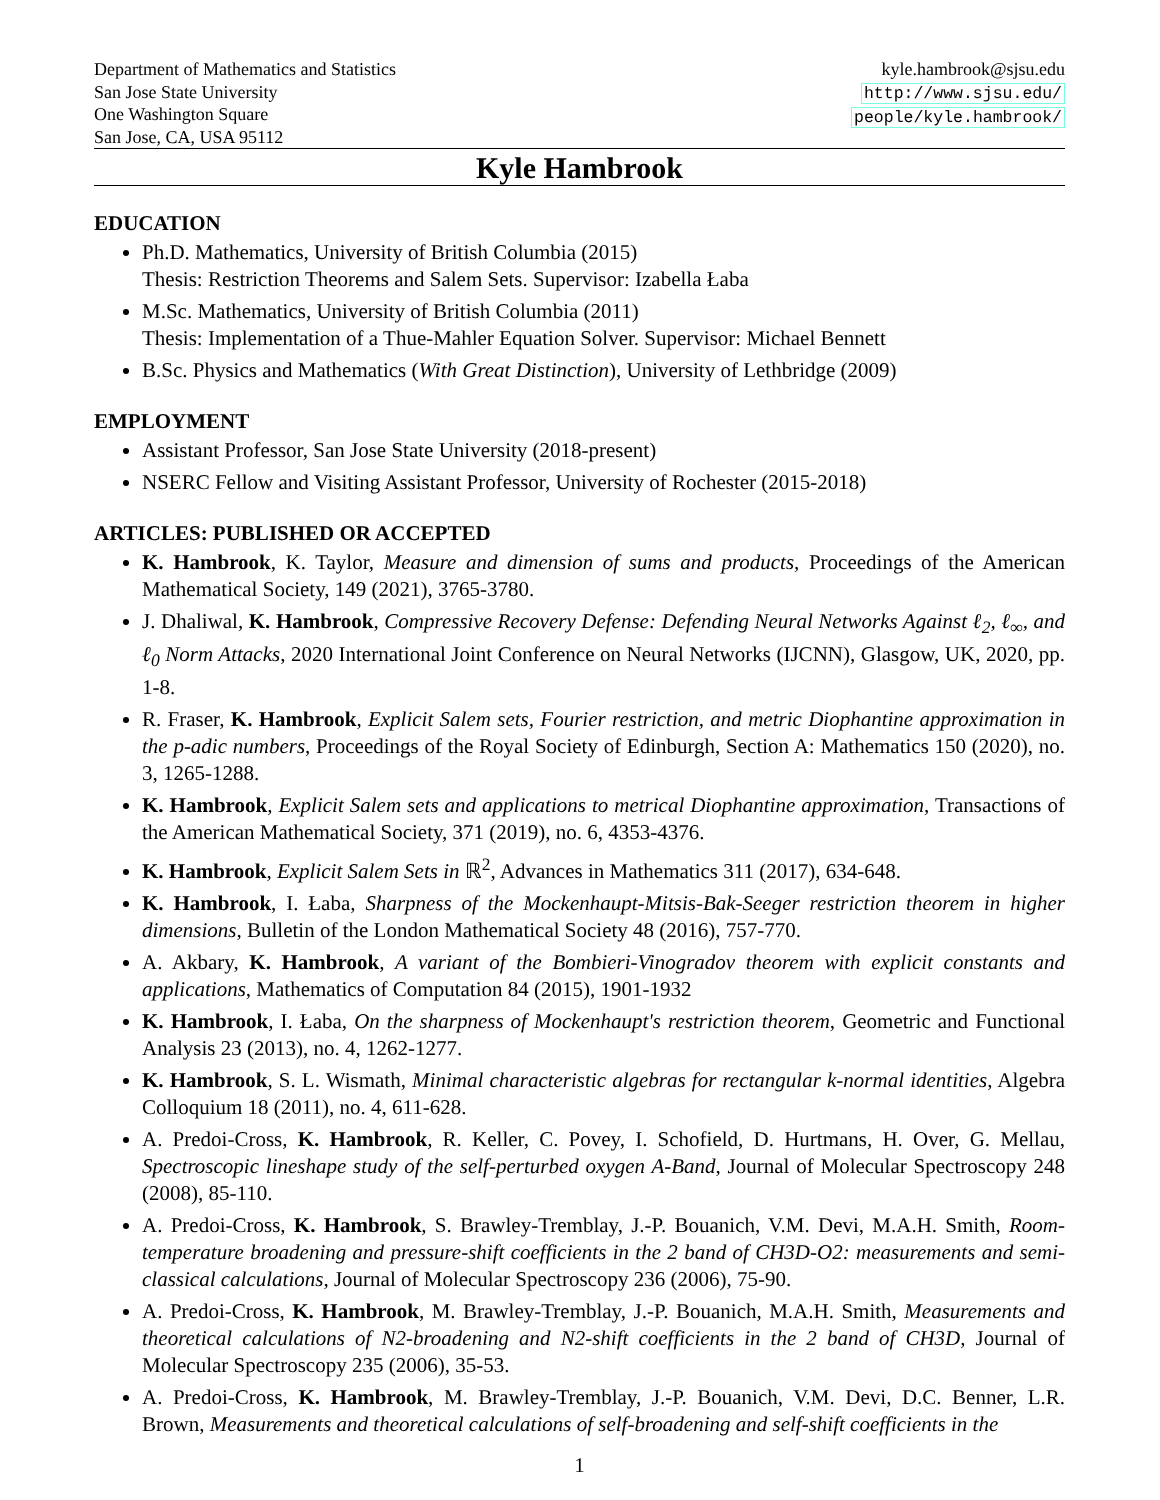Department of Mathematics and Statistics
San Jose State University
One Washington Square
San Jose, CA, USA 95112
kyle.hambrook@sjsu.edu
http://www.sjsu.edu/
people/kyle.hambrook/
Kyle Hambrook
EDUCATION
Ph.D. Mathematics, University of British Columbia (2015)
Thesis: Restriction Theorems and Salem Sets. Supervisor: Izabella Łaba
M.Sc. Mathematics, University of British Columbia (2011)
Thesis: Implementation of a Thue-Mahler Equation Solver. Supervisor: Michael Bennett
B.Sc. Physics and Mathematics (With Great Distinction), University of Lethbridge (2009)
EMPLOYMENT
Assistant Professor, San Jose State University (2018-present)
NSERC Fellow and Visiting Assistant Professor, University of Rochester (2015-2018)
ARTICLES: PUBLISHED OR ACCEPTED
K. Hambrook, K. Taylor, Measure and dimension of sums and products, Proceedings of the American Mathematical Society, 149 (2021), 3765-3780.
J. Dhaliwal, K. Hambrook, Compressive Recovery Defense: Defending Neural Networks Against ℓ<sub>2</sub>, ℓ<sub>∞</sub>, and ℓ<sub>0</sub> Norm Attacks, 2020 International Joint Conference on Neural Networks (IJCNN), Glasgow, UK, 2020, pp. 1-8.
R. Fraser, K. Hambrook, Explicit Salem sets, Fourier restriction, and metric Diophantine approximation in the p-adic numbers, Proceedings of the Royal Society of Edinburgh, Section A: Mathematics 150 (2020), no. 3, 1265-1288.
K. Hambrook, Explicit Salem sets and applications to metrical Diophantine approximation, Transactions of the American Mathematical Society, 371 (2019), no. 6, 4353-4376.
K. Hambrook, Explicit Salem Sets in ℝ<sup>2</sup>, Advances in Mathematics 311 (2017), 634-648.
K. Hambrook, I. Łaba, Sharpness of the Mockenhaupt-Mitsis-Bak-Seeger restriction theorem in higher dimensions, Bulletin of the London Mathematical Society 48 (2016), 757-770.
A. Akbary, K. Hambrook, A variant of the Bombieri-Vinogradov theorem with explicit constants and applications, Mathematics of Computation 84 (2015), 1901-1932
K. Hambrook, I. Łaba, On the sharpness of Mockenhaupt's restriction theorem, Geometric and Functional Analysis 23 (2013), no. 4, 1262-1277.
K. Hambrook, S. L. Wismath, Minimal characteristic algebras for rectangular k-normal identities, Algebra Colloquium 18 (2011), no. 4, 611-628.
A. Predoi-Cross, K. Hambrook, R. Keller, C. Povey, I. Schofield, D. Hurtmans, H. Over, G. Mellau, Spectroscopic lineshape study of the self-perturbed oxygen A-Band, Journal of Molecular Spectroscopy 248 (2008), 85-110.
A. Predoi-Cross, K. Hambrook, S. Brawley-Tremblay, J.-P. Bouanich, V.M. Devi, M.A.H. Smith, Room-temperature broadening and pressure-shift coefficients in the 2 band of CH3D-O2: measurements and semi-classical calculations, Journal of Molecular Spectroscopy 236 (2006), 75-90.
A. Predoi-Cross, K. Hambrook, M. Brawley-Tremblay, J.-P. Bouanich, M.A.H. Smith, Measurements and theoretical calculations of N2-broadening and N2-shift coefficients in the 2 band of CH3D, Journal of Molecular Spectroscopy 235 (2006), 35-53.
A. Predoi-Cross, K. Hambrook, M. Brawley-Tremblay, J.-P. Bouanich, V.M. Devi, D.C. Benner, L.R. Brown, Measurements and theoretical calculations of self-broadening and self-shift coefficients in the
1